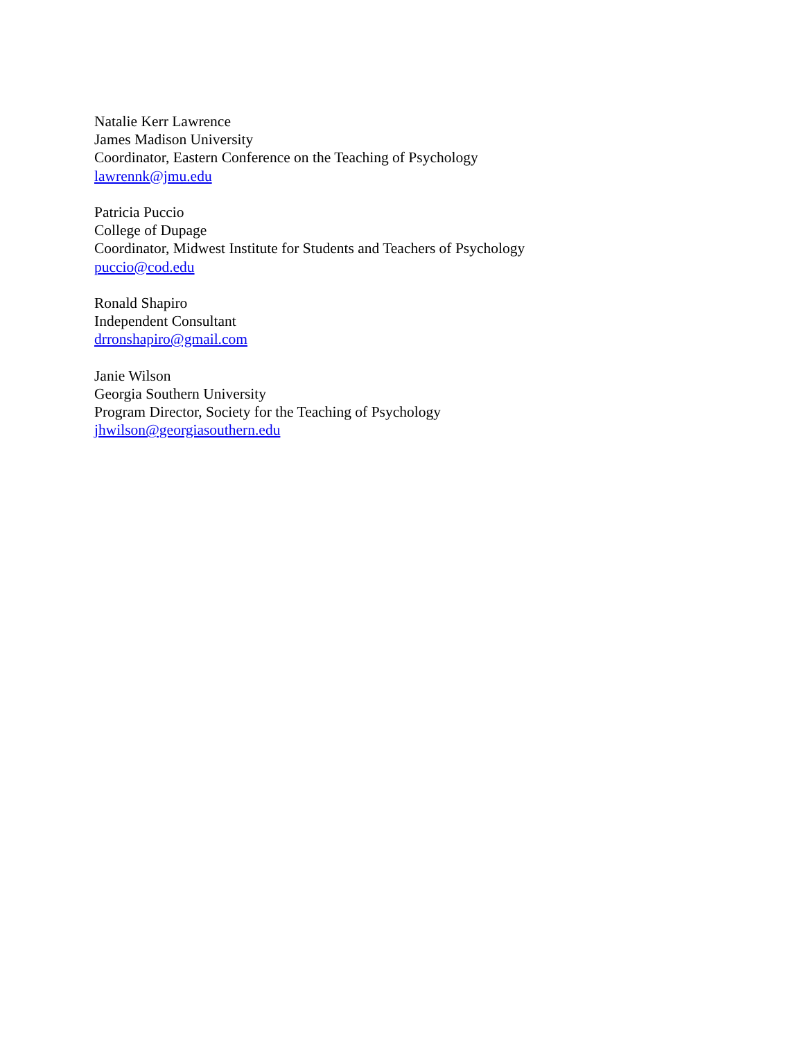Natalie Kerr Lawrence
James Madison University
Coordinator, Eastern Conference on the Teaching of Psychology
lawrennk@jmu.edu
Patricia Puccio
College of Dupage
Coordinator, Midwest Institute for Students and Teachers of Psychology
puccio@cod.edu
Ronald Shapiro
Independent Consultant
drronshapiro@gmail.com
Janie Wilson
Georgia Southern University
Program Director, Society for the Teaching of Psychology
jhwilson@georgiasouthern.edu